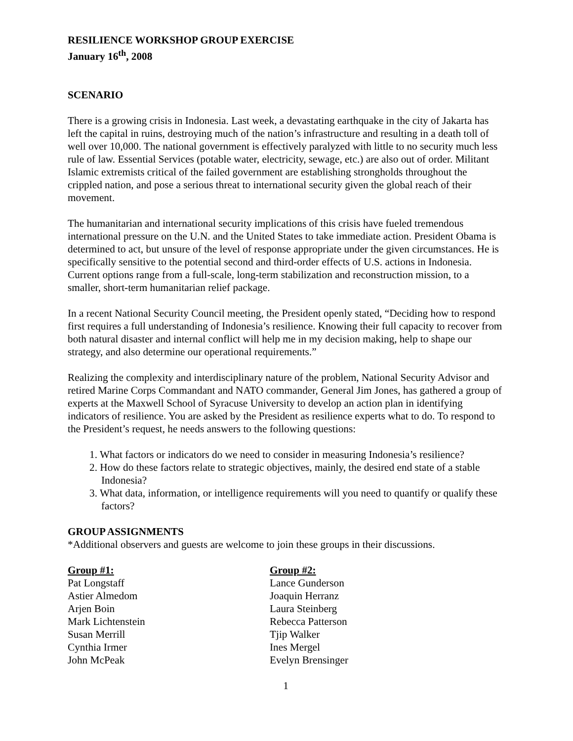RESILIENCE WORKSHOP GROUP EXERCISE
January 16<sup>th</sup>, 2008
SCENARIO
There is a growing crisis in Indonesia. Last week, a devastating earthquake in the city of Jakarta has left the capital in ruins, destroying much of the nation’s infrastructure and resulting in a death toll of well over 10,000. The national government is effectively paralyzed with little to no security much less rule of law. Essential Services (potable water, electricity, sewage, etc.) are also out of order. Militant Islamic extremists critical of the failed government are establishing strongholds throughout the crippled nation, and pose a serious threat to international security given the global reach of their movement.
The humanitarian and international security implications of this crisis have fueled tremendous international pressure on the U.N. and the United States to take immediate action. President Obama is determined to act, but unsure of the level of response appropriate under the given circumstances. He is specifically sensitive to the potential second and third-order effects of U.S. actions in Indonesia. Current options range from a full-scale, long-term stabilization and reconstruction mission, to a smaller, short-term humanitarian relief package.
In a recent National Security Council meeting, the President openly stated, “Deciding how to respond first requires a full understanding of Indonesia’s resilience. Knowing their full capacity to recover from both natural disaster and internal conflict will help me in my decision making, help to shape our strategy, and also determine our operational requirements.”
Realizing the complexity and interdisciplinary nature of the problem, National Security Advisor and retired Marine Corps Commandant and NATO commander, General Jim Jones, has gathered a group of experts at the Maxwell School of Syracuse University to develop an action plan in identifying indicators of resilience. You are asked by the President as resilience experts what to do. To respond to the President’s request, he needs answers to the following questions:
1. What factors or indicators do we need to consider in measuring Indonesia’s resilience?
2. How do these factors relate to strategic objectives, mainly, the desired end state of a stable Indonesia?
3. What data, information, or intelligence requirements will you need to quantify or qualify these factors?
GROUP ASSIGNMENTS
*Additional observers and guests are welcome to join these groups in their discussions.
Group #1:
Pat Longstaff
Astier Almedom
Arjen Boin
Mark Lichtenstein
Susan Merrill
Cynthia Irmer
John McPeak
Group #2:
Lance Gunderson
Joaquin Herranz
Laura Steinberg
Rebecca Patterson
Tjip Walker
Ines Mergel
Evelyn Brensinger
1